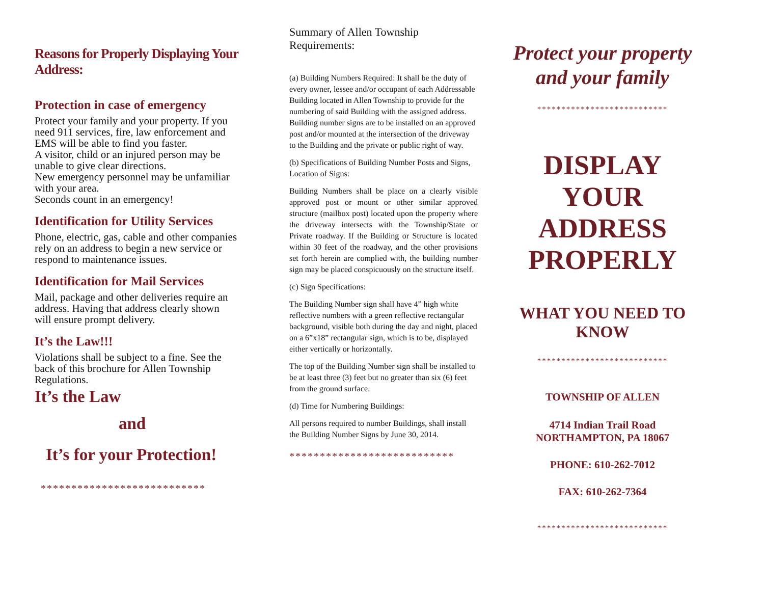Reasons for Properly Displaying Your Address:
Protection in case of emergency
Protect your family and your property. If you need 911 services, fire, law enforcement and EMS will be able to find you faster.
A visitor, child or an injured person may be unable to give clear directions.
New emergency personnel may be unfamiliar with your area.
Seconds count in an emergency!
Identification for Utility Services
Phone, electric, gas, cable and other companies rely on an address to begin a new service or respond to maintenance issues.
Identification for Mail Services
Mail, package and other deliveries require an address. Having that address clearly shown will ensure prompt delivery.
It’s the Law!!!
Violations shall be subject to a fine. See the back of this brochure for Allen Township Regulations.
It’s the Law
and
It’s for your Protection!
***************************
Summary of Allen Township Requirements:
(a) Building Numbers Required: It shall be the duty of every owner, lessee and/or occupant of each Addressable Building located in Allen Township to provide for the numbering of said Building with the assigned address. Building number signs are to be installed on an approved post and/or mounted at the intersection of the driveway to the Building and the private or public right of way.
(b) Specifications of Building Number Posts and Signs, Location of Signs:
Building Numbers shall be place on a clearly visible approved post or mount or other similar approved structure (mailbox post) located upon the property where the driveway intersects with the Township/State or Private roadway. If the Building or Structure is located within 30 feet of the roadway, and the other provisions set forth herein are complied with, the building number sign may be placed conspicuously on the structure itself.
(c) Sign Specifications:
The Building Number sign shall have 4” high white reflective numbers with a green reflective rectangular background, visible both during the day and night, placed on a 6”x18” rectangular sign, which is to be, displayed either vertically or horizontally.
The top of the Building Number sign shall be installed to be at least three (3) feet but no greater than six (6) feet from the ground surface.
(d) Time for Numbering Buildings:
All persons required to number Buildings, shall install the Building Number Signs by June 30, 2014.
***************************
Protect your property and your family
***************************
DISPLAY YOUR ADDRESS PROPERLY
WHAT YOU NEED TO KNOW
***************************
TOWNSHIP OF ALLEN
4714 Indian Trail Road
NORTHAMPTON, PA 18067
PHONE: 610-262-7012
FAX: 610-262-7364
***************************